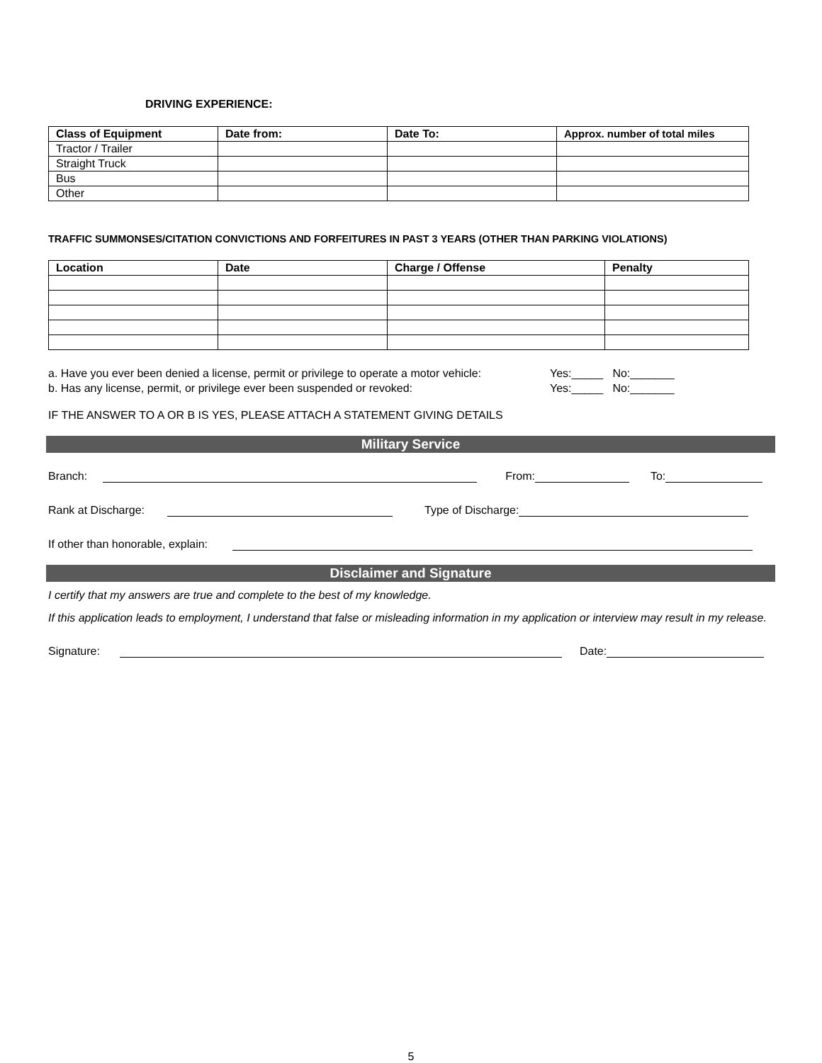DRIVING EXPERIENCE:
| Class of Equipment | Date from: | Date To: | Approx. number of total miles |
| --- | --- | --- | --- |
| Tractor / Trailer | | | |
| Straight Truck | | | |
| Bus | | | |
| Other | | | |
TRAFFIC SUMMONSES/CITATION CONVICTIONS AND FORFEITURES IN PAST 3 YEARS (OTHER THAN PARKING VIOLATIONS)
| Location | Date | Charge / Offense | Penalty |
| --- | --- | --- | --- |
a. Have you ever been denied a license, permit or privilege to operate a motor vehicle: Yes:_____ No:_______
b. Has any license, permit, or privilege ever been suspended or revoked: Yes:_____ No:_______
IF THE ANSWER TO A OR B IS YES, PLEASE ATTACH A STATEMENT GIVING DETAILS
Military Service
Branch: From: To:
Rank at Discharge: Type of Discharge:
If other than honorable, explain:
Disclaimer and Signature
I certify that my answers are true and complete to the best of my knowledge.
If this application leads to employment, I understand that false or misleading information in my application or interview may result in my release.
Signature: Date:
5